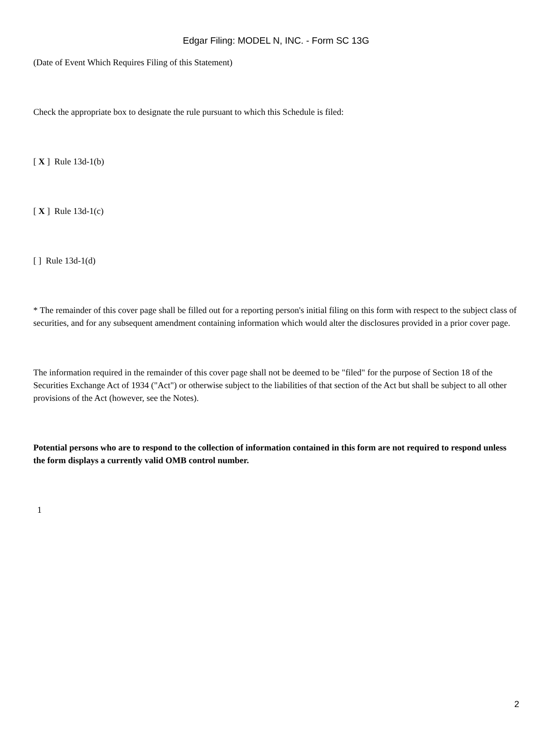Edgar Filing: MODEL N, INC. - Form SC 13G
(Date of Event Which Requires Filing of this Statement)
Check the appropriate box to designate the rule pursuant to which this Schedule is filed:
[ X ] Rule 13d-1(b)
[ X ] Rule 13d-1(c)
[ ] Rule 13d-1(d)
* The remainder of this cover page shall be filled out for a reporting person's initial filing on this form with respect to the subject class of securities, and for any subsequent amendment containing information which would alter the disclosures provided in a prior cover page.
The information required in the remainder of this cover page shall not be deemed to be "filed" for the purpose of Section 18 of the Securities Exchange Act of 1934 ("Act") or otherwise subject to the liabilities of that section of the Act but shall be subject to all other provisions of the Act (however, see the Notes).
Potential persons who are to respond to the collection of information contained in this form are not required to respond unless the form displays a currently valid OMB control number.
1
2